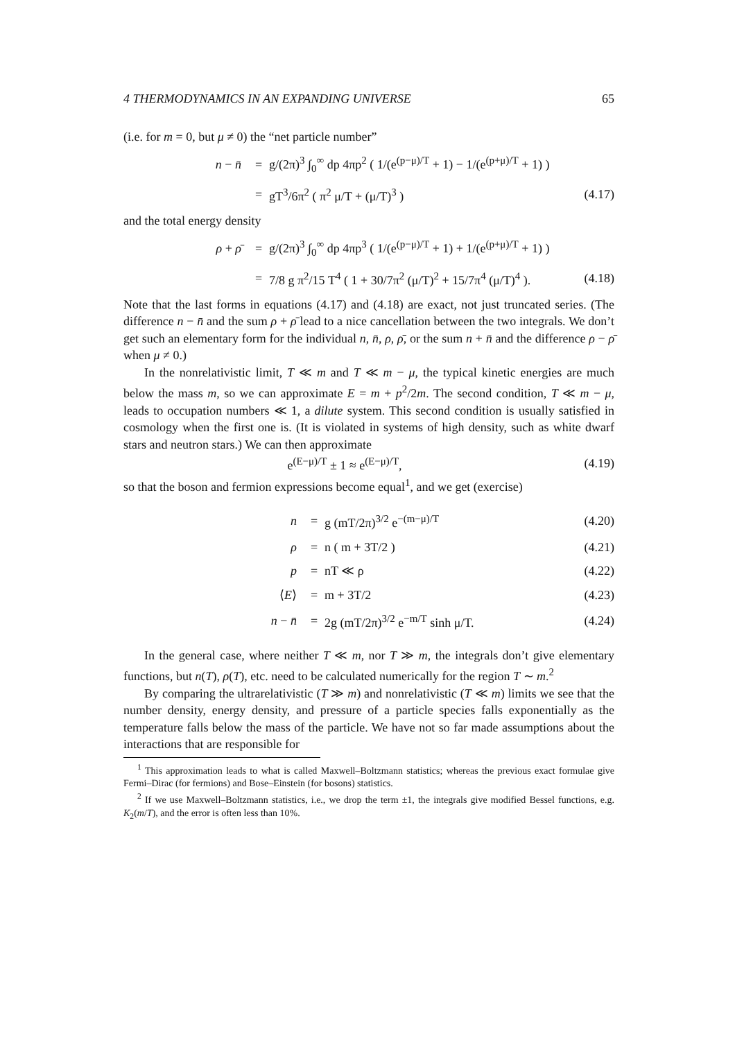4 THERMODYNAMICS IN AN EXPANDING UNIVERSE 65
(i.e. for m = 0, but μ ≠ 0) the “net particle number”
n − n̄ = g/(2π)<sup>3</sup> ∫<sub>0</sub><sup>∞</sup> dp 4πp<sup>2</sup> ( 1/(e<sup>(p−μ)/T</sup> + 1) − 1/(e<sup>(p+μ)/T</sup> + 1) )
= gT<sup>3</sup>/6π<sup>2</sup> ( π<sup>2</sup> μ/T + (μ/T)<sup>3</sup> ) (4.17)
and the total energy density
ρ + ρ̄ = g/(2π)<sup>3</sup> ∫<sub>0</sub><sup>∞</sup> dp 4πp<sup>3</sup> ( 1/(e<sup>(p−μ)/T</sup> + 1) + 1/(e<sup>(p+μ)/T</sup> + 1) )
= 7/8 g π<sup>2</sup>/15 T<sup>4</sup> ( 1 + 30/7π<sup>2</sup> (μ/T)<sup>2</sup> + 15/7π<sup>4</sup> (μ/T)<sup>4</sup> ). (4.18)
Note that the last forms in equations (4.17) and (4.18) are exact, not just truncated series. (The difference n − n̄ and the sum ρ + ρ̄ lead to a nice cancellation between the two integrals. We don’t get such an elementary form for the individual n, n̄, ρ, ρ̄, or the sum n + n̄ and the difference ρ − ρ̄ when μ ≠ 0.)
In the nonrelativistic limit, T ≪ m and T ≪ m − μ, the typical kinetic energies are much below the mass m, so we can approximate E = m + p<sup>2</sup>/2m. The second condition, T ≪ m − μ, leads to occupation numbers ≪ 1, a dilute system. This second condition is usually satisfied in cosmology when the first one is. (It is violated in systems of high density, such as white dwarf stars and neutron stars.) We can then approximate
e<sup>(E−μ)/T</sup> ± 1 ≈ e<sup>(E−μ)/T</sup>, (4.19)
so that the boson and fermion expressions become equal<sup>1</sup>, and we get (exercise)
n = g (mT/2π)<sup>3/2</sup> e<sup>−(m−μ)/T</sup> (4.20)
ρ = n ( m + 3T/2 ) (4.21)
p = nT ≪ ρ (4.22)
⟨E⟩ = m + 3T/2 (4.23)
n − n̄ = 2g (mT/2π)<sup>3/2</sup> e<sup>−m/T</sup> sinh μ/T. (4.24)
In the general case, where neither T ≪ m, nor T ≫ m, the integrals don’t give elementary functions, but n(T), ρ(T), etc. need to be calculated numerically for the region T ∼ m.<sup>2</sup>
By comparing the ultrarelativistic (T ≫ m) and nonrelativistic (T ≪ m) limits we see that the number density, energy density, and pressure of a particle species falls exponentially as the temperature falls below the mass of the particle. We have not so far made assumptions about the interactions that are responsible for
<sup>1</sup> This approximation leads to what is called Maxwell–Boltzmann statistics; whereas the previous exact formulae give Fermi–Dirac (for fermions) and Bose–Einstein (for bosons) statistics.
<sup>2</sup> If we use Maxwell–Boltzmann statistics, i.e., we drop the term ±1, the integrals give modified Bessel functions, e.g. K<sub>2</sub>(m/T), and the error is often less than 10%.